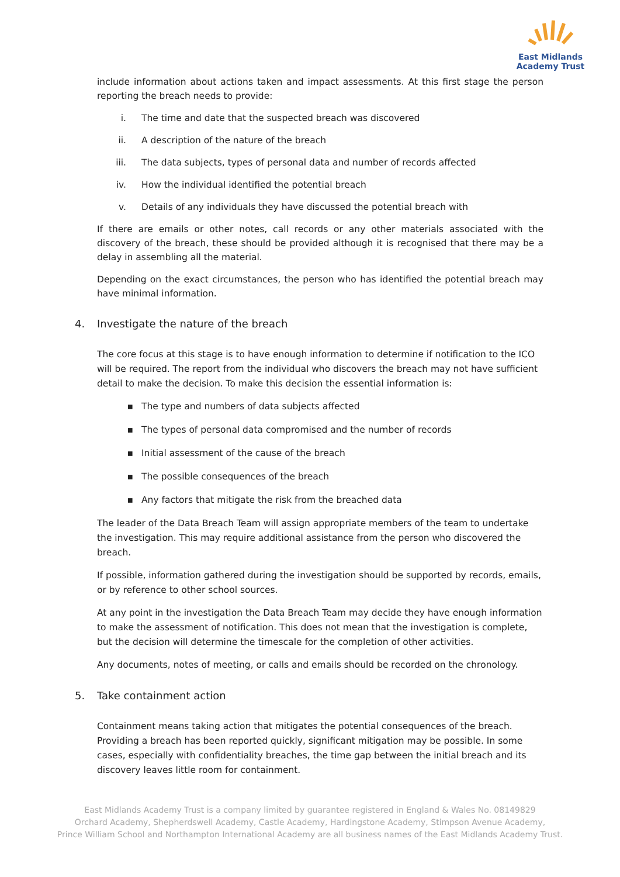East Midlands
Academy Trust
include information about actions taken and impact assessments. At this first stage the person reporting the breach needs to provide:
i. The time and date that the suspected breach was discovered
ii. A description of the nature of the breach
iii. The data subjects, types of personal data and number of records affected
iv. How the individual identified the potential breach
v. Details of any individuals they have discussed the potential breach with
If there are emails or other notes, call records or any other materials associated with the discovery of the breach, these should be provided although it is recognised that there may be a delay in assembling all the material.
Depending on the exact circumstances, the person who has identified the potential breach may have minimal information.
4. Investigate the nature of the breach
The core focus at this stage is to have enough information to determine if notification to the ICO will be required. The report from the individual who discovers the breach may not have sufficient detail to make the decision. To make this decision the essential information is:
▪ The type and numbers of data subjects affected
▪ The types of personal data compromised and the number of records
▪ Initial assessment of the cause of the breach
▪ The possible consequences of the breach
▪ Any factors that mitigate the risk from the breached data
The leader of the Data Breach Team will assign appropriate members of the team to undertake the investigation. This may require additional assistance from the person who discovered the breach.
If possible, information gathered during the investigation should be supported by records, emails, or by reference to other school sources.
At any point in the investigation the Data Breach Team may decide they have enough information to make the assessment of notification. This does not mean that the investigation is complete, but the decision will determine the timescale for the completion of other activities.
Any documents, notes of meeting, or calls and emails should be recorded on the chronology.
5. Take containment action
Containment means taking action that mitigates the potential consequences of the breach. Providing a breach has been reported quickly, significant mitigation may be possible. In some cases, especially with confidentiality breaches, the time gap between the initial breach and its discovery leaves little room for containment.
East Midlands Academy Trust is a company limited by guarantee registered in England & Wales No. 08149829
Orchard Academy, Shepherdswell Academy, Castle Academy, Hardingstone Academy, Stimpson Avenue Academy,
Prince William School and Northampton International Academy are all business names of the East Midlands Academy Trust.